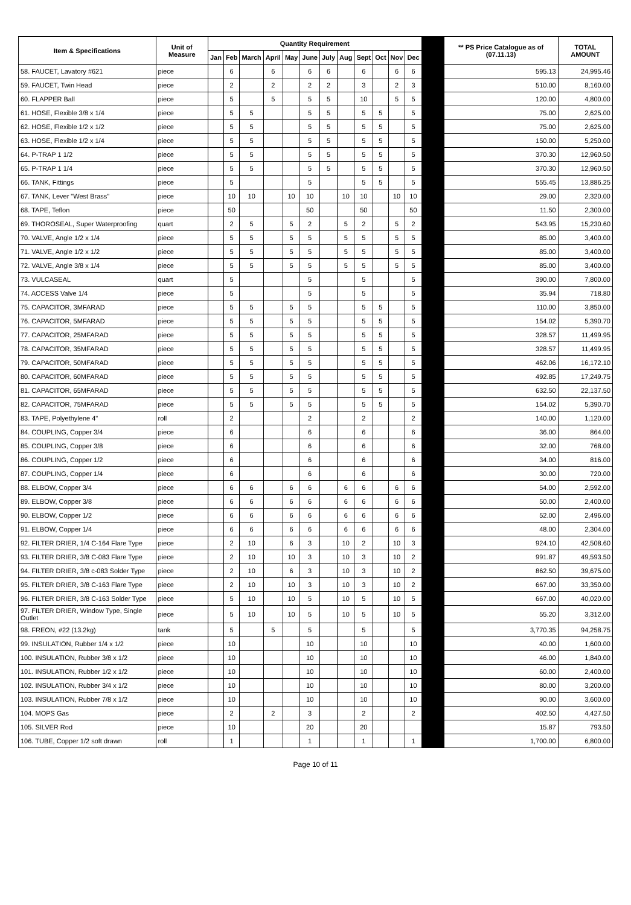| Item & Specifications | Unit of Measure | Quantity Requirement | | | | | | | | | | | | | ** PS Price Catalogue as of (07.11.13) | TOTAL AMOUNT |
| --- | --- | --- | --- | --- | --- | --- | --- | --- | --- | --- | --- | --- | --- | --- | --- | --- |
| | | Jan | Feb | March | April | May | June | July | Aug | Sept | Oct | Nov | Dec | | | |
| 58. FAUCET, Lavatory #621 | piece | | 6 | | 6 | | 6 | 6 | | 6 | | 6 | 6 | | 595.13 | 24,995.46 |
| 59. FAUCET, Twin Head | piece | | 2 | | 2 | | 2 | 2 | | 3 | | 2 | 3 | | 510.00 | 8,160.00 |
| 60. FLAPPER Ball | piece | | 5 | | 5 | | 5 | 5 | | 10 | | 5 | 5 | | 120.00 | 4,800.00 |
| 61. HOSE, Flexible 3/8 x 1/4 | piece | | 5 | 5 | | | 5 | 5 | | 5 | 5 | | 5 | | 75.00 | 2,625.00 |
| 62. HOSE, Flexible 1/2 x 1/2 | piece | | 5 | 5 | | | 5 | 5 | | 5 | 5 | | 5 | | 75.00 | 2,625.00 |
| 63. HOSE, Flexible 1/2 x 1/4 | piece | | 5 | 5 | | | 5 | 5 | | 5 | 5 | | 5 | | 150.00 | 5,250.00 |
| 64. P-TRAP 1 1/2 | piece | | 5 | 5 | | | 5 | 5 | | 5 | 5 | | 5 | | 370.30 | 12,960.50 |
| 65. P-TRAP 1 1/4 | piece | | 5 | 5 | | | 5 | 5 | | 5 | 5 | | 5 | | 370.30 | 12,960.50 |
| 66. TANK, Fittings | piece | | 5 | | | | 5 | | | 5 | 5 | | 5 | | 555.45 | 13,886.25 |
| 67. TANK, Lever "West Brass" | piece | | 10 | 10 | | 10 | 10 | | 10 | 10 | | 10 | 10 | | 29.00 | 2,320.00 |
| 68. TAPE, Teflon | piece | | 50 | | | | 50 | | | 50 | | | 50 | | 11.50 | 2,300.00 |
| 69. THOROSEAL, Super Waterproofing | quart | | 2 | 5 | | 5 | 2 | | 5 | 2 | | 5 | 2 | | 543.95 | 15,230.60 |
| 70. VALVE, Angle 1/2 x 1/4 | piece | | 5 | 5 | | 5 | 5 | | 5 | 5 | | 5 | 5 | | 85.00 | 3,400.00 |
| 71. VALVE, Angle 1/2 x 1/2 | piece | | 5 | 5 | | 5 | 5 | | 5 | 5 | | 5 | 5 | | 85.00 | 3,400.00 |
| 72. VALVE, Angle 3/8 x 1/4 | piece | | 5 | 5 | | 5 | 5 | | 5 | 5 | | 5 | 5 | | 85.00 | 3,400.00 |
| 73. VULCASEAL | quart | | 5 | | | | 5 | | | 5 | | | 5 | | 390.00 | 7,800.00 |
| 74. ACCESS Valve 1/4 | piece | | 5 | | | | 5 | | | 5 | | | 5 | | 35.94 | 718.80 |
| 75. CAPACITOR, 3MFARAD | piece | | 5 | 5 | | 5 | 5 | | | 5 | 5 | | 5 | | 110.00 | 3,850.00 |
| 76. CAPACITOR, 5MFARAD | piece | | 5 | 5 | | 5 | 5 | | | 5 | 5 | | 5 | | 154.02 | 5,390.70 |
| 77. CAPACITOR, 25MFARAD | piece | | 5 | 5 | | 5 | 5 | | | 5 | 5 | | 5 | | 328.57 | 11,499.95 |
| 78. CAPACITOR, 35MFARAD | piece | | 5 | 5 | | 5 | 5 | | | 5 | 5 | | 5 | | 328.57 | 11,499.95 |
| 79. CAPACITOR, 50MFARAD | piece | | 5 | 5 | | 5 | 5 | | | 5 | 5 | | 5 | | 462.06 | 16,172.10 |
| 80. CAPACITOR, 60MFARAD | piece | | 5 | 5 | | 5 | 5 | | | 5 | 5 | | 5 | | 492.85 | 17,249.75 |
| 81. CAPACITOR, 65MFARAD | piece | | 5 | 5 | | 5 | 5 | | | 5 | 5 | | 5 | | 632.50 | 22,137.50 |
| 82. CAPACITOR, 75MFARAD | piece | | 5 | 5 | | 5 | 5 | | | 5 | 5 | | 5 | | 154.02 | 5,390.70 |
| 83. TAPE, Polyethylene 4" | roll | | 2 | | | | 2 | | | 2 | | | 2 | | 140.00 | 1,120.00 |
| 84. COUPLING, Copper 3/4 | piece | | 6 | | | | 6 | | | 6 | | | 6 | | 36.00 | 864.00 |
| 85. COUPLING, Copper 3/8 | piece | | 6 | | | | 6 | | | 6 | | | 6 | | 32.00 | 768.00 |
| 86. COUPLING, Copper 1/2 | piece | | 6 | | | | 6 | | | 6 | | | 6 | | 34.00 | 816.00 |
| 87. COUPLING, Copper 1/4 | piece | | 6 | | | | 6 | | | 6 | | | 6 | | 30.00 | 720.00 |
| 88. ELBOW, Copper 3/4 | piece | | 6 | 6 | | 6 | 6 | | 6 | 6 | | 6 | 6 | | 54.00 | 2,592.00 |
| 89. ELBOW, Copper 3/8 | piece | | 6 | 6 | | 6 | 6 | | 6 | 6 | | 6 | 6 | | 50.00 | 2,400.00 |
| 90. ELBOW, Copper 1/2 | piece | | 6 | 6 | | 6 | 6 | | 6 | 6 | | 6 | 6 | | 52.00 | 2,496.00 |
| 91. ELBOW, Copper 1/4 | piece | | 6 | 6 | | 6 | 6 | | 6 | 6 | | 6 | 6 | | 48.00 | 2,304.00 |
| 92. FILTER DRIER, 1/4 C-164 Flare Type | piece | | 2 | 10 | | 6 | 3 | | 10 | 2 | | 10 | 3 | | 924.10 | 42,508.60 |
| 93. FILTER DRIER, 3/8 C-083 Flare Type | piece | | 2 | 10 | | 10 | 3 | | 10 | 3 | | 10 | 2 | | 991.87 | 49,593.50 |
| 94. FILTER DRIER, 3/8 c-083 Solder Type | piece | | 2 | 10 | | 6 | 3 | | 10 | 3 | | 10 | 2 | | 862.50 | 39,675.00 |
| 95. FILTER DRIER, 3/8 C-163 Flare Type | piece | | 2 | 10 | | 10 | 3 | | 10 | 3 | | 10 | 2 | | 667.00 | 33,350.00 |
| 96. FILTER DRIER, 3/8 C-163 Solder Type | piece | | 5 | 10 | | 10 | 5 | | 10 | 5 | | 10 | 5 | | 667.00 | 40,020.00 |
| 97. FILTER DRIER, Window Type, Single Outlet | piece | | 5 | 10 | | 10 | 5 | | 10 | 5 | | 10 | 5 | | 55.20 | 3,312.00 |
| 98. FREON, #22 (13.2kg) | tank | | 5 | | 5 | | 5 | | | 5 | | | 5 | | 3,770.35 | 94,258.75 |
| 99. INSULATION, Rubber 1/4 x 1/2 | piece | | 10 | | | | 10 | | | 10 | | | 10 | | 40.00 | 1,600.00 |
| 100. INSULATION, Rubber 3/8 x 1/2 | piece | | 10 | | | | 10 | | | 10 | | | 10 | | 46.00 | 1,840.00 |
| 101. INSULATION, Rubber 1/2 x 1/2 | piece | | 10 | | | | 10 | | | 10 | | | 10 | | 60.00 | 2,400.00 |
| 102. INSULATION, Rubber 3/4 x 1/2 | piece | | 10 | | | | 10 | | | 10 | | | 10 | | 80.00 | 3,200.00 |
| 103. INSULATION, Rubber 7/8 x 1/2 | piece | | 10 | | | | 10 | | | 10 | | | 10 | | 90.00 | 3,600.00 |
| 104. MOPS Gas | piece | | 2 | | 2 | | 3 | | | 2 | | | 2 | | 402.50 | 4,427.50 |
| 105. SILVER Rod | piece | | 10 | | | | 20 | | | 20 | | | | | 15.87 | 793.50 |
| 106. TUBE, Copper 1/2 soft drawn | roll | | 1 | | | | 1 | | | 1 | | | 1 | | 1,700.00 | 6,800.00 |
Page 10 of 11